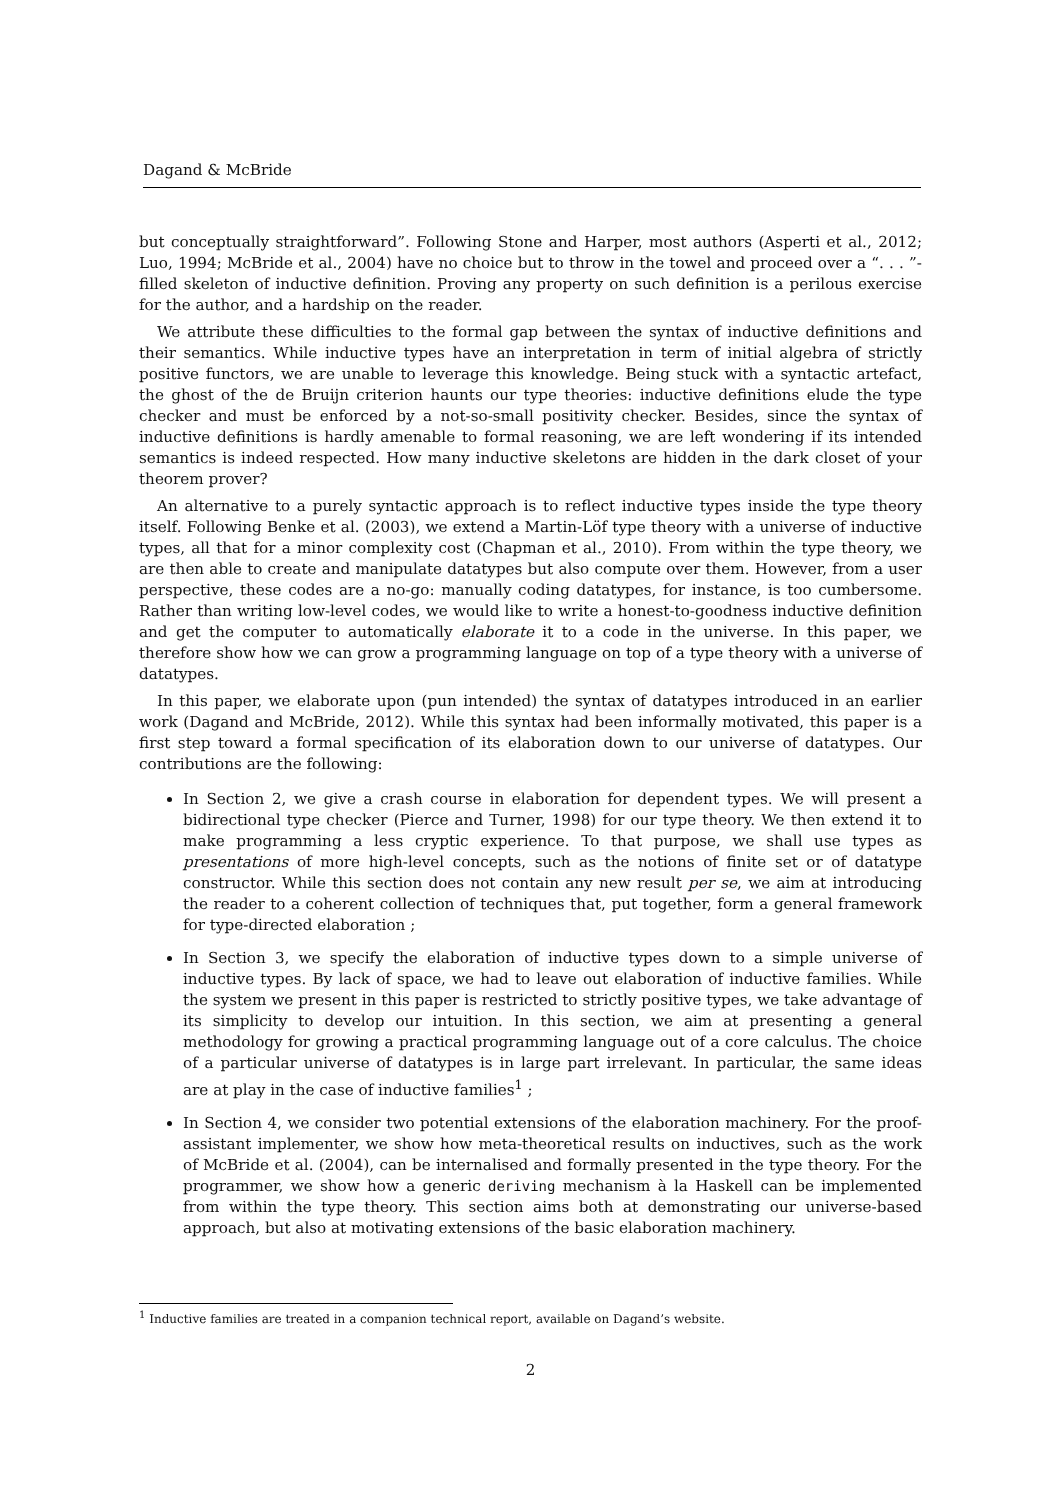Dagand & McBride
but conceptually straightforward”. Following Stone and Harper, most authors (Asperti et al., 2012; Luo, 1994; McBride et al., 2004) have no choice but to throw in the towel and proceed over a “. . . ”-filled skeleton of inductive definition. Proving any property on such definition is a perilous exercise for the author, and a hardship on the reader.
We attribute these difficulties to the formal gap between the syntax of inductive definitions and their semantics. While inductive types have an interpretation in term of initial algebra of strictly positive functors, we are unable to leverage this knowledge. Being stuck with a syntactic artefact, the ghost of the de Bruijn criterion haunts our type theories: inductive definitions elude the type checker and must be enforced by a not-so-small positivity checker. Besides, since the syntax of inductive definitions is hardly amenable to formal reasoning, we are left wondering if its intended semantics is indeed respected. How many inductive skeletons are hidden in the dark closet of your theorem prover?
An alternative to a purely syntactic approach is to reflect inductive types inside the type theory itself. Following Benke et al. (2003), we extend a Martin-Löf type theory with a universe of inductive types, all that for a minor complexity cost (Chapman et al., 2010). From within the type theory, we are then able to create and manipulate datatypes but also compute over them. However, from a user perspective, these codes are a no-go: manually coding datatypes, for instance, is too cumbersome. Rather than writing low-level codes, we would like to write a honest-to-goodness inductive definition and get the computer to automatically elaborate it to a code in the universe. In this paper, we therefore show how we can grow a programming language on top of a type theory with a universe of datatypes.
In this paper, we elaborate upon (pun intended) the syntax of datatypes introduced in an earlier work (Dagand and McBride, 2012). While this syntax had been informally motivated, this paper is a first step toward a formal specification of its elaboration down to our universe of datatypes. Our contributions are the following:
In Section 2, we give a crash course in elaboration for dependent types. We will present a bidirectional type checker (Pierce and Turner, 1998) for our type theory. We then extend it to make programming a less cryptic experience. To that purpose, we shall use types as presentations of more high-level concepts, such as the notions of finite set or of datatype constructor. While this section does not contain any new result per se, we aim at introducing the reader to a coherent collection of techniques that, put together, form a general framework for type-directed elaboration ;
In Section 3, we specify the elaboration of inductive types down to a simple universe of inductive types. By lack of space, we had to leave out elaboration of inductive families. While the system we present in this paper is restricted to strictly positive types, we take advantage of its simplicity to develop our intuition. In this section, we aim at presenting a general methodology for growing a practical programming language out of a core calculus. The choice of a particular universe of datatypes is in large part irrelevant. In particular, the same ideas are at play in the case of inductive families<sup>1</sup> ;
In Section 4, we consider two potential extensions of the elaboration machinery. For the proof-assistant implementer, we show how meta-theoretical results on inductives, such as the work of McBride et al. (2004), can be internalised and formally presented in the type theory. For the programmer, we show how a generic deriving mechanism à la Haskell can be implemented from within the type theory. This section aims both at demonstrating our universe-based approach, but also at motivating extensions of the basic elaboration machinery.
<sup>1</sup> Inductive families are treated in a companion technical report, available on Dagand’s website.
2